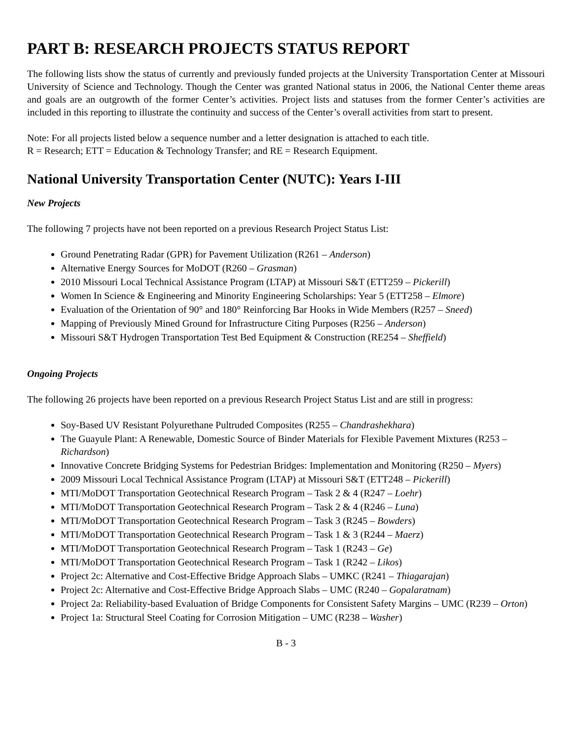PART B: RESEARCH PROJECTS STATUS REPORT
The following lists show the status of currently and previously funded projects at the University Transportation Center at Missouri University of Science and Technology. Though the Center was granted National status in 2006, the National Center theme areas and goals are an outgrowth of the former Center’s activities. Project lists and statuses from the former Center’s activities are included in this reporting to illustrate the continuity and success of the Center’s overall activities from start to present.
Note: For all projects listed below a sequence number and a letter designation is attached to each title.
R = Research; ETT = Education & Technology Transfer; and RE = Research Equipment.
National University Transportation Center (NUTC): Years I-III
New Projects
The following 7 projects have not been reported on a previous Research Project Status List:
Ground Penetrating Radar (GPR) for Pavement Utilization (R261 – Anderson)
Alternative Energy Sources for MoDOT (R260 – Grasman)
2010 Missouri Local Technical Assistance Program (LTAP) at Missouri S&T (ETT259 – Pickerill)
Women In Science & Engineering and Minority Engineering Scholarships: Year 5 (ETT258 – Elmore)
Evaluation of the Orientation of 90° and 180° Reinforcing Bar Hooks in Wide Members (R257 – Sneed)
Mapping of Previously Mined Ground for Infrastructure Citing Purposes (R256 – Anderson)
Missouri S&T Hydrogen Transportation Test Bed Equipment & Construction (RE254 – Sheffield)
Ongoing Projects
The following 26 projects have been reported on a previous Research Project Status List and are still in progress:
Soy-Based UV Resistant Polyurethane Pultruded Composites (R255 – Chandrashekhara)
The Guayule Plant: A Renewable, Domestic Source of Binder Materials for Flexible Pavement Mixtures (R253 – Richardson)
Innovative Concrete Bridging Systems for Pedestrian Bridges: Implementation and Monitoring (R250 – Myers)
2009 Missouri Local Technical Assistance Program (LTAP) at Missouri S&T (ETT248 – Pickerill)
MTI/MoDOT Transportation Geotechnical Research Program – Task 2 & 4 (R247 – Loehr)
MTI/MoDOT Transportation Geotechnical Research Program – Task 2 & 4 (R246 – Luna)
MTI/MoDOT Transportation Geotechnical Research Program – Task 3 (R245 – Bowders)
MTI/MoDOT Transportation Geotechnical Research Program – Task 1 & 3 (R244 – Maerz)
MTI/MoDOT Transportation Geotechnical Research Program – Task 1 (R243 – Ge)
MTI/MoDOT Transportation Geotechnical Research Program – Task 1 (R242 – Likos)
Project 2c: Alternative and Cost-Effective Bridge Approach Slabs – UMKC (R241 – Thiagarajan)
Project 2c: Alternative and Cost-Effective Bridge Approach Slabs – UMC (R240 – Gopalaratnam)
Project 2a: Reliability-based Evaluation of Bridge Components for Consistent Safety Margins – UMC (R239 – Orton)
Project 1a: Structural Steel Coating for Corrosion Mitigation – UMC (R238 – Washer)
B - 3